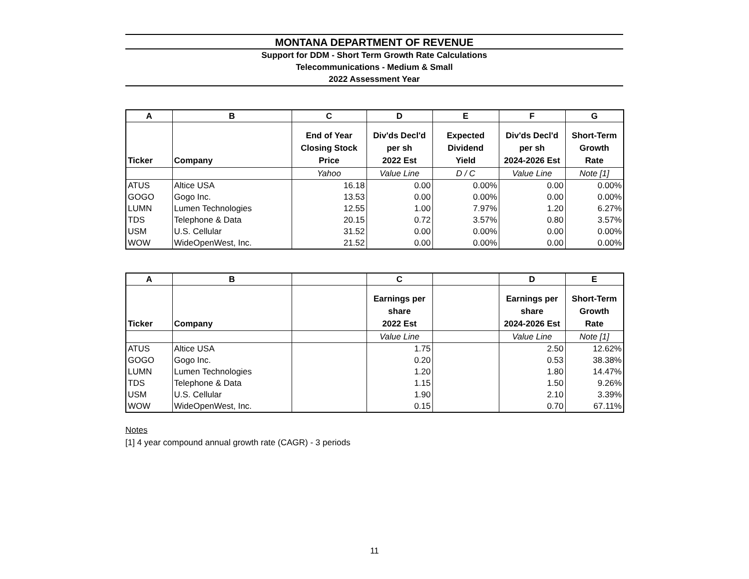MONTANA DEPARTMENT OF REVENUE
Support for DDM - Short Term Growth Rate Calculations
Telecommunications - Medium & Small
2022 Assessment Year
| A | B | C | D | E | F | G |
| --- | --- | --- | --- | --- | --- | --- |
| Ticker | Company | End of Year Closing Stock Price | Div'ds Decl'd per sh 2022 Est | Expected Dividend Yield | Div'ds Decl'd per sh 2024-2026 Est | Short-Term Growth Rate |
| | | Yahoo | Value Line | D / C | Value Line | Note [1] |
| ATUS | Altice USA | 16.18 | 0.00 | 0.00% | 0.00 | 0.00% |
| GOGO | Gogo Inc. | 13.53 | 0.00 | 0.00% | 0.00 | 0.00% |
| LUMN | Lumen Technologies | 12.55 | 1.00 | 7.97% | 1.20 | 6.27% |
| TDS | Telephone & Data | 20.15 | 0.72 | 3.57% | 0.80 | 3.57% |
| USM | U.S. Cellular | 31.52 | 0.00 | 0.00% | 0.00 | 0.00% |
| WOW | WideOpenWest, Inc. | 21.52 | 0.00 | 0.00% | 0.00 | 0.00% |
| A | B | | C | | D | E |
| --- | --- | --- | --- | --- | --- | --- |
| Ticker | Company | | Earnings per share 2022 Est | | Earnings per share 2024-2026 Est | Short-Term Growth Rate |
| | | | Value Line | | Value Line | Note [1] |
| ATUS | Altice USA | | 1.75 | | 2.50 | 12.62% |
| GOGO | Gogo Inc. | | 0.20 | | 0.53 | 38.38% |
| LUMN | Lumen Technologies | | 1.20 | | 1.80 | 14.47% |
| TDS | Telephone & Data | | 1.15 | | 1.50 | 9.26% |
| USM | U.S. Cellular | | 1.90 | | 2.10 | 3.39% |
| WOW | WideOpenWest, Inc. | | 0.15 | | 0.70 | 67.11% |
Notes
[1] 4 year compound annual growth rate (CAGR) - 3 periods
11